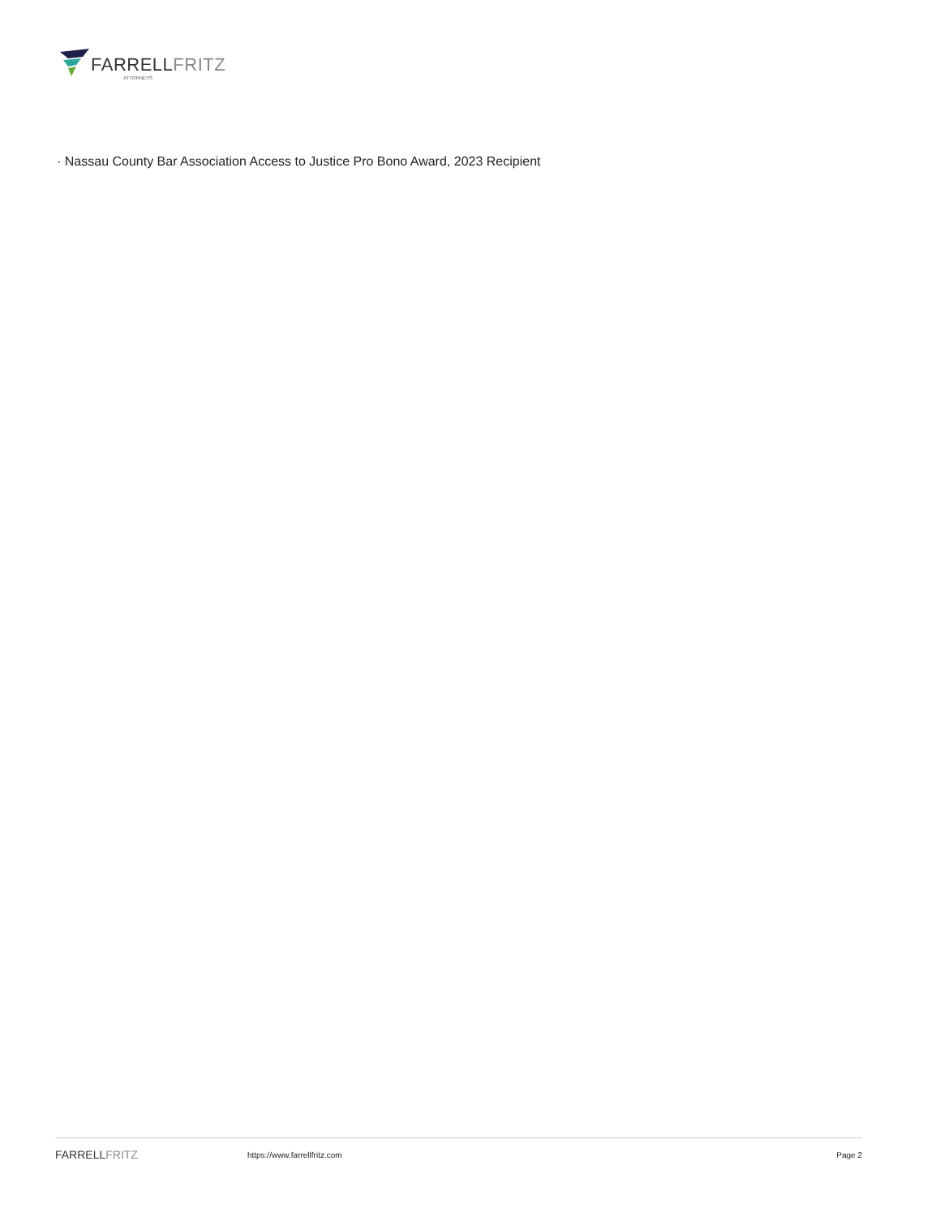FARRELLFRITZ
ATTORNEYS
· Nassau County Bar Association Access to Justice Pro Bono Award, 2023 Recipient
FARRELLFRITZ
https://www.farrellfritz.com Page 2